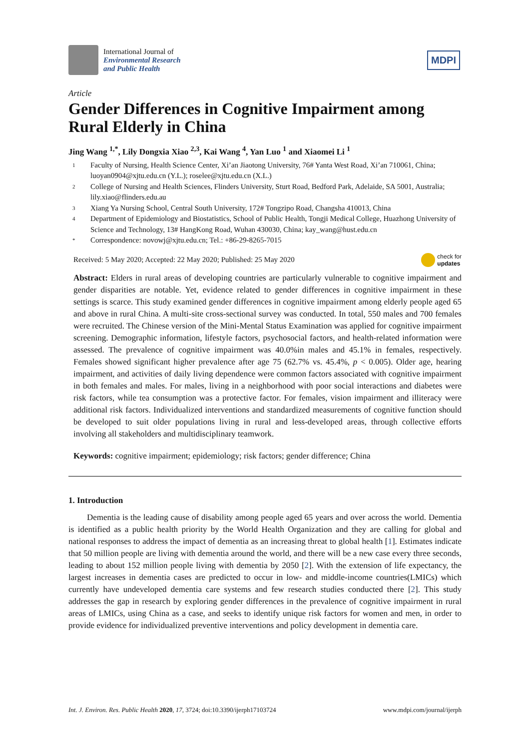International Journal of
Environmental Research
and Public Health
MDPI
Article
Gender Differences in Cognitive Impairment among Rural Elderly in China
Jing Wang <sup>1,*</sup>, Lily Dongxia Xiao <sup>2,3</sup>, Kai Wang <sup>4</sup>, Yan Luo <sup>1</sup> and Xiaomei Li <sup>1</sup>
1 Faculty of Nursing, Health Science Center, Xi’an Jiaotong University, 76# Yanta West Road, Xi’an 710061, China; luoyan0904@xjtu.edu.cn (Y.L.); roselee@xjtu.edu.cn (X.L.)
2 College of Nursing and Health Sciences, Flinders University, Sturt Road, Bedford Park, Adelaide, SA 5001, Australia; lily.xiao@flinders.edu.au
3 Xiang Ya Nursing School, Central South University, 172# Tongzipo Road, Changsha 410013, China
4 Department of Epidemiology and Biostatistics, School of Public Health, Tongji Medical College, Huazhong University of Science and Technology, 13# HangKong Road, Wuhan 430030, China; kay_wang@hust.edu.cn
* Correspondence: novowj@xjtu.edu.cn; Tel.: +86-29-8265-7015
Received: 5 May 2020; Accepted: 22 May 2020; Published: 25 May 2020 check for
updates
Abstract: Elders in rural areas of developing countries are particularly vulnerable to cognitive impairment and gender disparities are notable. Yet, evidence related to gender differences in cognitive impairment in these settings is scarce. This study examined gender differences in cognitive impairment among elderly people aged 65 and above in rural China. A multi-site cross-sectional survey was conducted. In total, 550 males and 700 females were recruited. The Chinese version of the Mini-Mental Status Examination was applied for cognitive impairment screening. Demographic information, lifestyle factors, psychosocial factors, and health-related information were assessed. The prevalence of cognitive impairment was 40.0%in males and 45.1% in females, respectively. Females showed significant higher prevalence after age 75 (62.7% vs. 45.4%, p < 0.005). Older age, hearing impairment, and activities of daily living dependence were common factors associated with cognitive impairment in both females and males. For males, living in a neighborhood with poor social interactions and diabetes were risk factors, while tea consumption was a protective factor. For females, vision impairment and illiteracy were additional risk factors. Individualized interventions and standardized measurements of cognitive function should be developed to suit older populations living in rural and less-developed areas, through collective efforts involving all stakeholders and multidisciplinary teamwork.
Keywords: cognitive impairment; epidemiology; risk factors; gender difference; China
1. Introduction
Dementia is the leading cause of disability among people aged 65 years and over across the world. Dementia is identified as a public health priority by the World Health Organization and they are calling for global and national responses to address the impact of dementia as an increasing threat to global health [1]. Estimates indicate that 50 million people are living with dementia around the world, and there will be a new case every three seconds, leading to about 152 million people living with dementia by 2050 [2]. With the extension of life expectancy, the largest increases in dementia cases are predicted to occur in low- and middle-income countries(LMICs) which currently have undeveloped dementia care systems and few research studies conducted there [2]. This study addresses the gap in research by exploring gender differences in the prevalence of cognitive impairment in rural areas of LMICs, using China as a case, and seeks to identify unique risk factors for women and men, in order to provide evidence for individualized preventive interventions and policy development in dementia care.
Int. J. Environ. Res. Public Health 2020, 17, 3724; doi:10.3390/ijerph17103724 www.mdpi.com/journal/ijerph